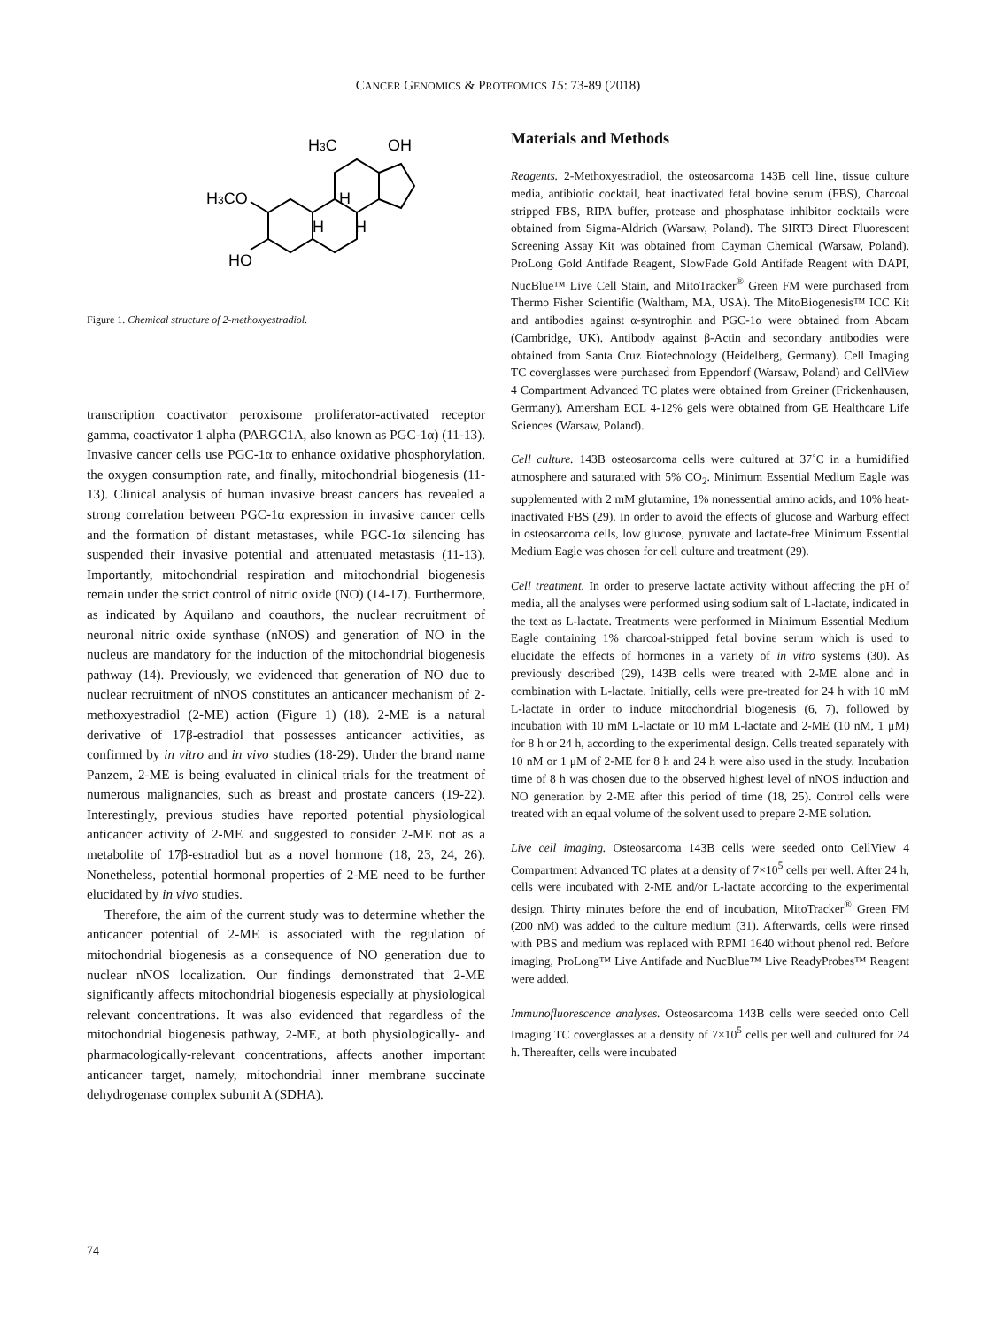CANCER GENOMICS & PROTEOMICS 15: 73-89 (2018)
H3C
OH
H3CO
HO
H
H
H
Figure 1. Chemical structure of 2-methoxyestradiol.
transcription coactivator peroxisome proliferator-activated receptor gamma, coactivator 1 alpha (PARGC1A, also known as PGC-1α) (11-13). Invasive cancer cells use PGC-1α to enhance oxidative phosphorylation, the oxygen consumption rate, and finally, mitochondrial biogenesis (11-13). Clinical analysis of human invasive breast cancers has revealed a strong correlation between PGC-1α expression in invasive cancer cells and the formation of distant metastases, while PGC-1α silencing has suspended their invasive potential and attenuated metastasis (11-13). Importantly, mitochondrial respiration and mitochondrial biogenesis remain under the strict control of nitric oxide (NO) (14-17). Furthermore, as indicated by Aquilano and coauthors, the nuclear recruitment of neuronal nitric oxide synthase (nNOS) and generation of NO in the nucleus are mandatory for the induction of the mitochondrial biogenesis pathway (14). Previously, we evidenced that generation of NO due to nuclear recruitment of nNOS constitutes an anticancer mechanism of 2-methoxyestradiol (2-ME) action (Figure 1) (18). 2-ME is a natural derivative of 17β-estradiol that possesses anticancer activities, as confirmed by in vitro and in vivo studies (18-29). Under the brand name Panzem, 2-ME is being evaluated in clinical trials for the treatment of numerous malignancies, such as breast and prostate cancers (19-22). Interestingly, previous studies have reported potential physiological anticancer activity of 2-ME and suggested to consider 2-ME not as a metabolite of 17β-estradiol but as a novel hormone (18, 23, 24, 26). Nonetheless, potential hormonal properties of 2-ME need to be further elucidated by in vivo studies.
Therefore, the aim of the current study was to determine whether the anticancer potential of 2-ME is associated with the regulation of mitochondrial biogenesis as a consequence of NO generation due to nuclear nNOS localization. Our findings demonstrated that 2-ME significantly affects mitochondrial biogenesis especially at physiological relevant concentrations. It was also evidenced that regardless of the mitochondrial biogenesis pathway, 2-ME, at both physiologically- and pharmacologically-relevant concentrations, affects another important anticancer target, namely, mitochondrial inner membrane succinate dehydrogenase complex subunit A (SDHA).
Materials and Methods
Reagents. 2-Methoxyestradiol, the osteosarcoma 143B cell line, tissue culture media, antibiotic cocktail, heat inactivated fetal bovine serum (FBS), Charcoal stripped FBS, RIPA buffer, protease and phosphatase inhibitor cocktails were obtained from Sigma-Aldrich (Warsaw, Poland). The SIRT3 Direct Fluorescent Screening Assay Kit was obtained from Cayman Chemical (Warsaw, Poland). ProLong Gold Antifade Reagent, SlowFade Gold Antifade Reagent with DAPI, NucBlue™ Live Cell Stain, and MitoTracker<sup>®</sup> Green FM were purchased from Thermo Fisher Scientific (Waltham, MA, USA). The MitoBiogenesis™ ICC Kit and antibodies against α-syntrophin and PGC-1α were obtained from Abcam (Cambridge, UK). Antibody against β-Actin and secondary antibodies were obtained from Santa Cruz Biotechnology (Heidelberg, Germany). Cell Imaging TC coverglasses were purchased from Eppendorf (Warsaw, Poland) and CellView 4 Compartment Advanced TC plates were obtained from Greiner (Frickenhausen, Germany). Amersham ECL 4-12% gels were obtained from GE Healthcare Life Sciences (Warsaw, Poland).
Cell culture. 143B osteosarcoma cells were cultured at 37˚C in a humidified atmosphere and saturated with 5% CO<sub>2</sub>. Minimum Essential Medium Eagle was supplemented with 2 mM glutamine, 1% nonessential amino acids, and 10% heat-inactivated FBS (29). In order to avoid the effects of glucose and Warburg effect in osteosarcoma cells, low glucose, pyruvate and lactate-free Minimum Essential Medium Eagle was chosen for cell culture and treatment (29).
Cell treatment. In order to preserve lactate activity without affecting the pH of media, all the analyses were performed using sodium salt of L-lactate, indicated in the text as L-lactate. Treatments were performed in Minimum Essential Medium Eagle containing 1% charcoal-stripped fetal bovine serum which is used to elucidate the effects of hormones in a variety of in vitro systems (30). As previously described (29), 143B cells were treated with 2-ME alone and in combination with L-lactate. Initially, cells were pre-treated for 24 h with 10 mM L-lactate in order to induce mitochondrial biogenesis (6, 7), followed by incubation with 10 mM L-lactate or 10 mM L-lactate and 2-ME (10 nM, 1 μM) for 8 h or 24 h, according to the experimental design. Cells treated separately with 10 nM or 1 μM of 2-ME for 8 h and 24 h were also used in the study. Incubation time of 8 h was chosen due to the observed highest level of nNOS induction and NO generation by 2-ME after this period of time (18, 25). Control cells were treated with an equal volume of the solvent used to prepare 2-ME solution.
Live cell imaging. Osteosarcoma 143B cells were seeded onto CellView 4 Compartment Advanced TC plates at a density of 7×10<sup>5</sup> cells per well. After 24 h, cells were incubated with 2-ME and/or L-lactate according to the experimental design. Thirty minutes before the end of incubation, MitoTracker<sup>®</sup> Green FM (200 nM) was added to the culture medium (31). Afterwards, cells were rinsed with PBS and medium was replaced with RPMI 1640 without phenol red. Before imaging, ProLong™ Live Antifade and NucBlue™ Live ReadyProbes™ Reagent were added.
Immunofluorescence analyses. Osteosarcoma 143B cells were seeded onto Cell Imaging TC coverglasses at a density of 7×10<sup>5</sup> cells per well and cultured for 24 h. Thereafter, cells were incubated
74